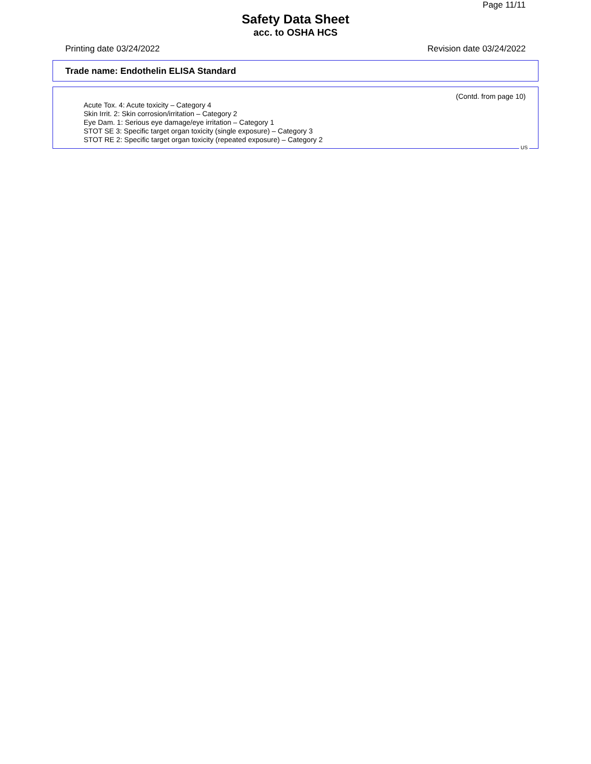Page 11/11
Safety Data Sheet
acc. to OSHA HCS
Printing date 03/24/2022 Revision date 03/24/2022
Trade name: Endothelin ELISA Standard
(Contd. from page 10)
Acute Tox. 4: Acute toxicity – Category 4
Skin Irrit. 2: Skin corrosion/irritation – Category 2
Eye Dam. 1: Serious eye damage/eye irritation – Category 1
STOT SE 3: Specific target organ toxicity (single exposure) – Category 3
STOT RE 2: Specific target organ toxicity (repeated exposure) – Category 2
US